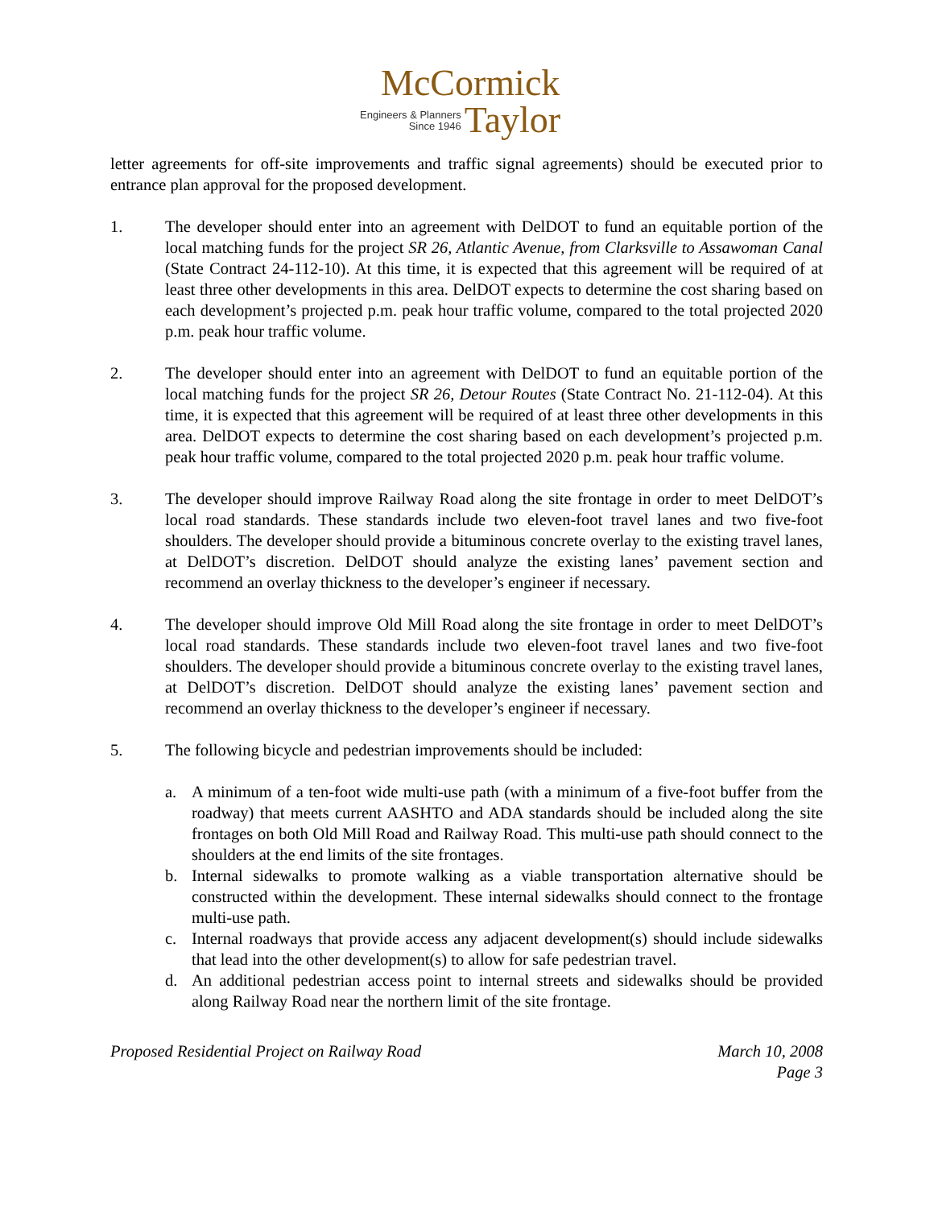McCormick
Engineers & Planners
Since 1946
Taylor
letter agreements for off-site improvements and traffic signal agreements) should be executed prior to entrance plan approval for the proposed development.
1. The developer should enter into an agreement with DelDOT to fund an equitable portion of the local matching funds for the project SR 26, Atlantic Avenue, from Clarksville to Assawoman Canal (State Contract 24-112-10). At this time, it is expected that this agreement will be required of at least three other developments in this area. DelDOT expects to determine the cost sharing based on each development’s projected p.m. peak hour traffic volume, compared to the total projected 2020 p.m. peak hour traffic volume.
2. The developer should enter into an agreement with DelDOT to fund an equitable portion of the local matching funds for the project SR 26, Detour Routes (State Contract No. 21-112-04). At this time, it is expected that this agreement will be required of at least three other developments in this area. DelDOT expects to determine the cost sharing based on each development’s projected p.m. peak hour traffic volume, compared to the total projected 2020 p.m. peak hour traffic volume.
3. The developer should improve Railway Road along the site frontage in order to meet DelDOT’s local road standards. These standards include two eleven-foot travel lanes and two five-foot shoulders. The developer should provide a bituminous concrete overlay to the existing travel lanes, at DelDOT’s discretion. DelDOT should analyze the existing lanes’ pavement section and recommend an overlay thickness to the developer’s engineer if necessary.
4. The developer should improve Old Mill Road along the site frontage in order to meet DelDOT’s local road standards. These standards include two eleven-foot travel lanes and two five-foot shoulders. The developer should provide a bituminous concrete overlay to the existing travel lanes, at DelDOT’s discretion. DelDOT should analyze the existing lanes’ pavement section and recommend an overlay thickness to the developer’s engineer if necessary.
5. The following bicycle and pedestrian improvements should be included:
a. A minimum of a ten-foot wide multi-use path (with a minimum of a five-foot buffer from the roadway) that meets current AASHTO and ADA standards should be included along the site frontages on both Old Mill Road and Railway Road. This multi-use path should connect to the shoulders at the end limits of the site frontages.
b. Internal sidewalks to promote walking as a viable transportation alternative should be constructed within the development. These internal sidewalks should connect to the frontage multi-use path.
c. Internal roadways that provide access any adjacent development(s) should include sidewalks that lead into the other development(s) to allow for safe pedestrian travel.
d. An additional pedestrian access point to internal streets and sidewalks should be provided along Railway Road near the northern limit of the site frontage.
Proposed Residential Project on Railway Road
March 10, 2008
Page 3